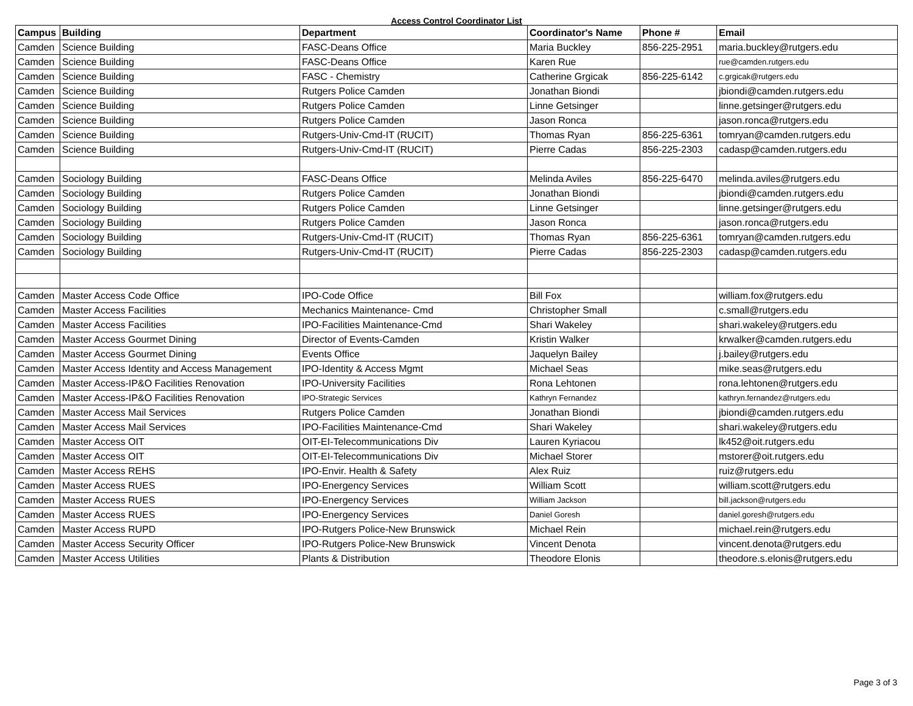Access Control Coordinator List
| Campus | Building | Department | Coordinator's Name | Phone # | Email |
| --- | --- | --- | --- | --- | --- |
| Camden | Science Building | FASC-Deans Office | Maria Buckley | 856-225-2951 | maria.buckley@rutgers.edu |
| Camden | Science Building | FASC-Deans Office | Karen Rue | | rue@camden.rutgers.edu |
| Camden | Science Building | FASC - Chemistry | Catherine Grgicak | 856-225-6142 | c.grgicak@rutgers.edu |
| Camden | Science Building | Rutgers Police Camden | Jonathan Biondi | | jbiondi@camden.rutgers.edu |
| Camden | Science Building | Rutgers Police Camden | Linne Getsinger | | linne.getsinger@rutgers.edu |
| Camden | Science Building | Rutgers Police Camden | Jason Ronca | | jason.ronca@rutgers.edu |
| Camden | Science Building | Rutgers-Univ-Cmd-IT (RUCIT) | Thomas Ryan | 856-225-6361 | tomryan@camden.rutgers.edu |
| Camden | Science Building | Rutgers-Univ-Cmd-IT (RUCIT) | Pierre Cadas | 856-225-2303 | cadasp@camden.rutgers.edu |
| Camden | Sociology Building | FASC-Deans Office | Melinda Aviles | 856-225-6470 | melinda.aviles@rutgers.edu |
| Camden | Sociology Building | Rutgers Police Camden | Jonathan Biondi | | jbiondi@camden.rutgers.edu |
| Camden | Sociology Building | Rutgers Police Camden | Linne Getsinger | | linne.getsinger@rutgers.edu |
| Camden | Sociology Building | Rutgers Police Camden | Jason Ronca | | jason.ronca@rutgers.edu |
| Camden | Sociology Building | Rutgers-Univ-Cmd-IT (RUCIT) | Thomas Ryan | 856-225-6361 | tomryan@camden.rutgers.edu |
| Camden | Sociology Building | Rutgers-Univ-Cmd-IT (RUCIT) | Pierre Cadas | 856-225-2303 | cadasp@camden.rutgers.edu |
| Camden | Master Access Code Office | IPO-Code Office | Bill Fox | | william.fox@rutgers.edu |
| Camden | Master Access Facilities | Mechanics Maintenance- Cmd | Christopher Small | | c.small@rutgers.edu |
| Camden | Master Access Facilities | IPO-Facilities Maintenance-Cmd | Shari Wakeley | | shari.wakeley@rutgers.edu |
| Camden | Master Access Gourmet Dining | Director of Events-Camden | Kristin Walker | | krwalker@camden.rutgers.edu |
| Camden | Master Access Gourmet Dining | Events Office | Jaquelyn Bailey | | j.bailey@rutgers.edu |
| Camden | Master Access Identity and Access Management | IPO-Identity & Access Mgmt | Michael Seas | | mike.seas@rutgers.edu |
| Camden | Master Access-IP&O Facilities Renovation | IPO-University Facilities | Rona Lehtonen | | rona.lehtonen@rutgers.edu |
| Camden | Master Access-IP&O Facilities Renovation | IPO-Strategic Services | Kathryn Fernandez | | kathryn.fernandez@rutgers.edu |
| Camden | Master Access Mail Services | Rutgers Police Camden | Jonathan Biondi | | jbiondi@camden.rutgers.edu |
| Camden | Master Access Mail Services | IPO-Facilities Maintenance-Cmd | Shari Wakeley | | shari.wakeley@rutgers.edu |
| Camden | Master Access OIT | OIT-EI-Telecommunications Div | Lauren Kyriacou | | lk452@oit.rutgers.edu |
| Camden | Master Access OIT | OIT-EI-Telecommunications Div | Michael Storer | | mstorer@oit.rutgers.edu |
| Camden | Master Access REHS | IPO-Envir. Health & Safety | Alex Ruiz | | ruiz@rutgers.edu |
| Camden | Master Access RUES | IPO-Energency Services | William Scott | | william.scott@rutgers.edu |
| Camden | Master Access RUES | IPO-Energency Services | William Jackson | | bill.jackson@rutgers.edu |
| Camden | Master Access RUES | IPO-Energency Services | Daniel Goresh | | daniel.goresh@rutgers.edu |
| Camden | Master Access RUPD | IPO-Rutgers Police-New Brunswick | Michael Rein | | michael.rein@rutgers.edu |
| Camden | Master Access Security Officer | IPO-Rutgers Police-New Brunswick | Vincent Denota | | vincent.denota@rutgers.edu |
| Camden | Master Access Utilities | Plants & Distribution | Theodore Elonis | | theodore.s.elonis@rutgers.edu |
Page 3 of 3